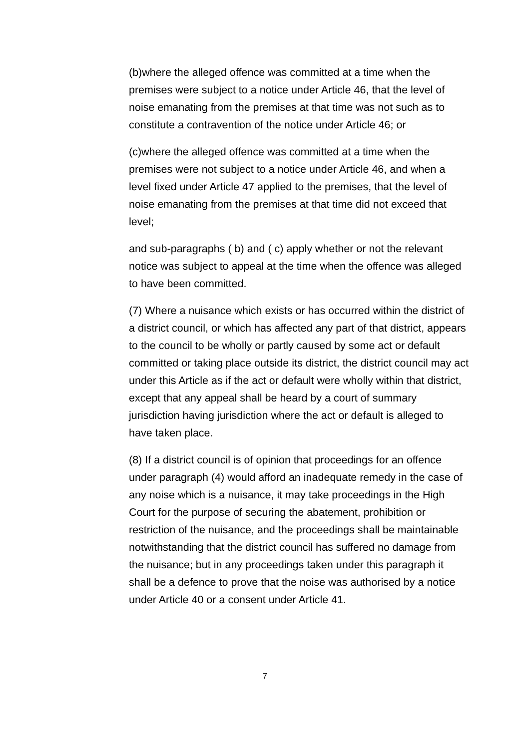(b)where the alleged offence was committed at a time when the premises were subject to a notice under Article 46, that the level of noise emanating from the premises at that time was not such as to constitute a contravention of the notice under Article 46; or
(c)where the alleged offence was committed at a time when the premises were not subject to a notice under Article 46, and when a level fixed under Article 47 applied to the premises, that the level of noise emanating from the premises at that time did not exceed that level;
and sub-paragraphs ( b) and ( c) apply whether or not the relevant notice was subject to appeal at the time when the offence was alleged to have been committed.
(7) Where a nuisance which exists or has occurred within the district of a district council, or which has affected any part of that district, appears to the council to be wholly or partly caused by some act or default committed or taking place outside its district, the district council may act under this Article as if the act or default were wholly within that district, except that any appeal shall be heard by a court of summary jurisdiction having jurisdiction where the act or default is alleged to have taken place.
(8) If a district council is of opinion that proceedings for an offence under paragraph (4) would afford an inadequate remedy in the case of any noise which is a nuisance, it may take proceedings in the High Court for the purpose of securing the abatement, prohibition or restriction of the nuisance, and the proceedings shall be maintainable notwithstanding that the district council has suffered no damage from the nuisance; but in any proceedings taken under this paragraph it shall be a defence to prove that the noise was authorised by a notice under Article 40 or a consent under Article 41.
7